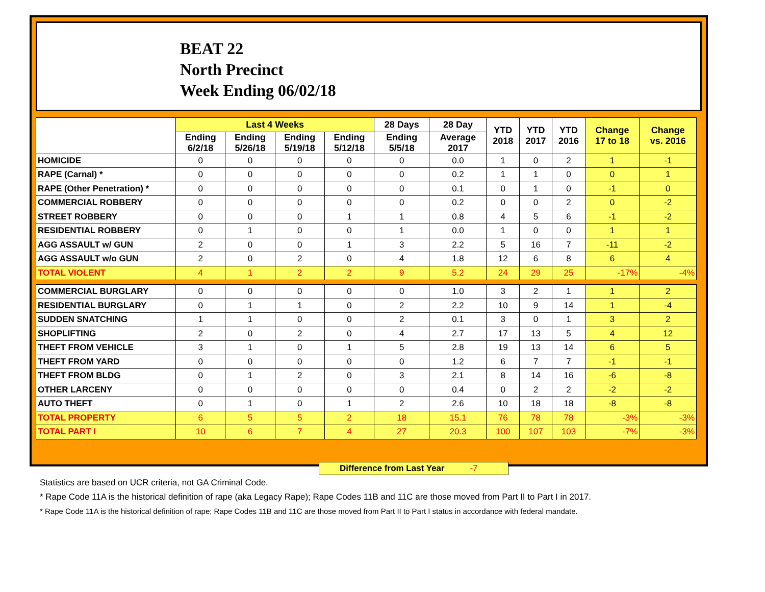BEAT 22
North Precinct
Week Ending 06/02/18
| | Last 4 Weeks | | | | 28 Days | 28 Day | YTD 2018 | YTD 2017 | YTD 2016 | Change 17 to 18 | Change vs. 2016 |
| --- | --- | --- | --- | --- | --- | --- | --- | --- | --- | --- | --- |
| | Ending 6/2/18 | Ending 5/26/18 | Ending 5/19/18 | Ending 5/12/18 | Ending 5/5/18 | Average 2017 | | | | | |
| HOMICIDE | 0 | 0 | 0 | 0 | 0 | 0.0 | 1 | 0 | 2 | 1 | -1 |
| RAPE (Carnal) * | 0 | 0 | 0 | 0 | 0 | 0.2 | 1 | 1 | 0 | 0 | 1 |
| RAPE (Other Penetration) * | 0 | 0 | 0 | 0 | 0 | 0.1 | 0 | 1 | 0 | -1 | 0 |
| COMMERCIAL ROBBERY | 0 | 0 | 0 | 0 | 0 | 0.2 | 0 | 0 | 2 | 0 | -2 |
| STREET ROBBERY | 0 | 0 | 0 | 1 | 1 | 0.8 | 4 | 5 | 6 | -1 | -2 |
| RESIDENTIAL ROBBERY | 0 | 1 | 0 | 0 | 1 | 0.0 | 1 | 0 | 0 | 1 | 1 |
| AGG ASSAULT w/ GUN | 2 | 0 | 0 | 1 | 3 | 2.2 | 5 | 16 | 7 | -11 | -2 |
| AGG ASSAULT w/o GUN | 2 | 0 | 2 | 0 | 4 | 1.8 | 12 | 6 | 8 | 6 | 4 |
| TOTAL VIOLENT | 4 | 1 | 2 | 2 | 9 | 5.2 | 24 | 29 | 25 | -17% | -4% |
| COMMERCIAL BURGLARY | 0 | 0 | 0 | 0 | 0 | 1.0 | 3 | 2 | 1 | 1 | 2 |
| RESIDENTIAL BURGLARY | 0 | 1 | 1 | 0 | 2 | 2.2 | 10 | 9 | 14 | 1 | -4 |
| SUDDEN SNATCHING | 1 | 1 | 0 | 0 | 2 | 0.1 | 3 | 0 | 1 | 3 | 2 |
| SHOPLIFTING | 2 | 0 | 2 | 0 | 4 | 2.7 | 17 | 13 | 5 | 4 | 12 |
| THEFT FROM VEHICLE | 3 | 1 | 0 | 1 | 5 | 2.8 | 19 | 13 | 14 | 6 | 5 |
| THEFT FROM YARD | 0 | 0 | 0 | 0 | 0 | 1.2 | 6 | 7 | 7 | -1 | -1 |
| THEFT FROM BLDG | 0 | 1 | 2 | 0 | 3 | 2.1 | 8 | 14 | 16 | -6 | -8 |
| OTHER LARCENY | 0 | 0 | 0 | 0 | 0 | 0.4 | 0 | 2 | 2 | -2 | -2 |
| AUTO THEFT | 0 | 1 | 0 | 1 | 2 | 2.6 | 10 | 18 | 18 | -8 | -8 |
| TOTAL PROPERTY | 6 | 5 | 5 | 2 | 18 | 15.1 | 76 | 78 | 78 | -3% | -3% |
| TOTAL PART I | 10 | 6 | 7 | 4 | 27 | 20.3 | 100 | 107 | 103 | -7% | -3% |
Difference from Last Year -7
Statistics are based on UCR criteria, not GA Criminal Code.
* Rape Code 11A is the historical definition of rape (aka Legacy Rape); Rape Codes 11B and 11C are those moved from Part II to Part I in 2017.
* Rape Code 11A is the historical definition of rape; Rape Codes 11B and 11C are those moved from Part II to Part I status in accordance with federal mandate.